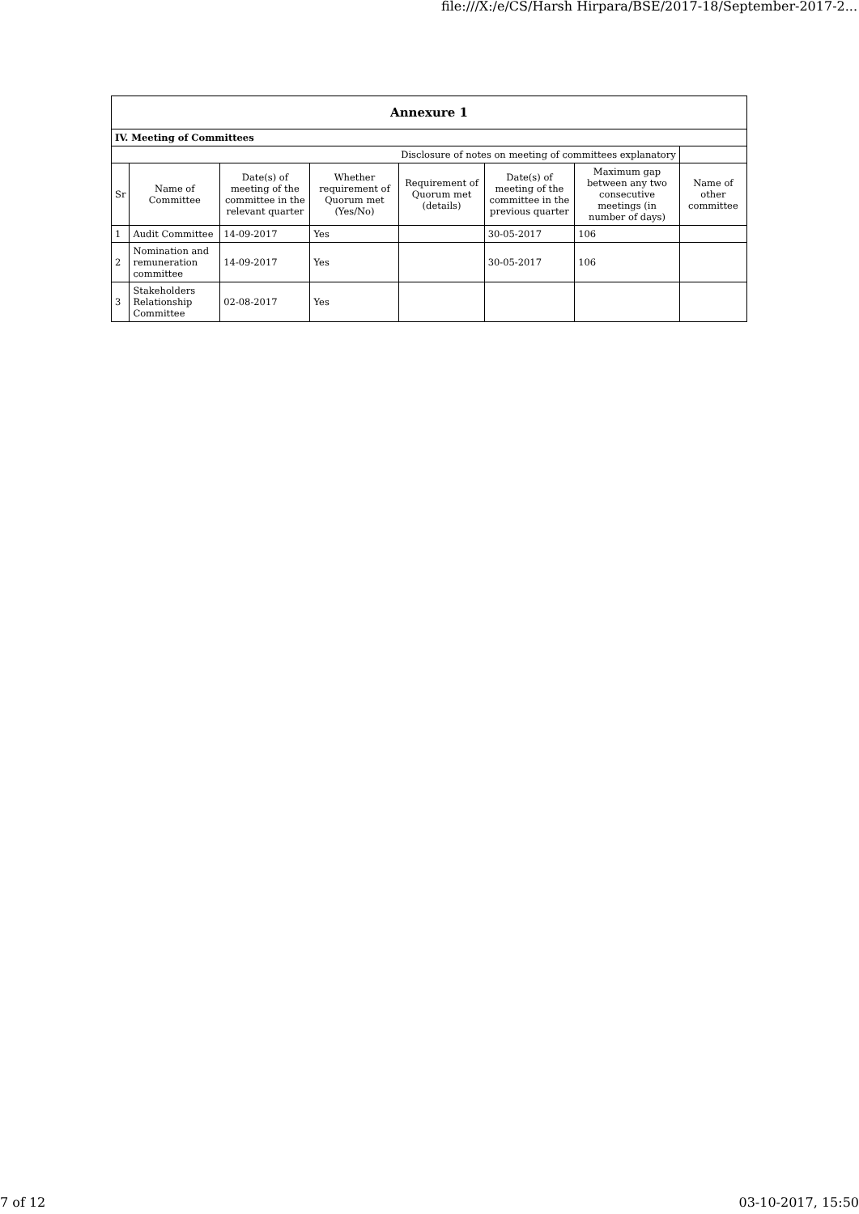file:///X:/e/CS/Harsh Hirpara/BSE/2017-18/September-2017-2...
| Annexure 1 | | | | | | | |
| IV. Meeting of Committees | | | | | | | |
| Disclosure of notes on meeting of committees explanatory | | | | | | | |
| Sr | Name of Committee | Date(s) of meeting of the committee in the relevant quarter | Whether requirement of Quorum met (Yes/No) | Requirement of Quorum met (details) | Date(s) of meeting of the committee in the previous quarter | Maximum gap between any two consecutive meetings (in number of days) | Name of other committee |
| 1 | Audit Committee | 14-09-2017 | Yes | | 30-05-2017 | 106 | |
| 2 | Nomination and remuneration committee | 14-09-2017 | Yes | | 30-05-2017 | 106 | |
| 3 | Stakeholders Relationship Committee | 02-08-2017 | Yes | | | | |
7 of 12 03-10-2017, 15:50